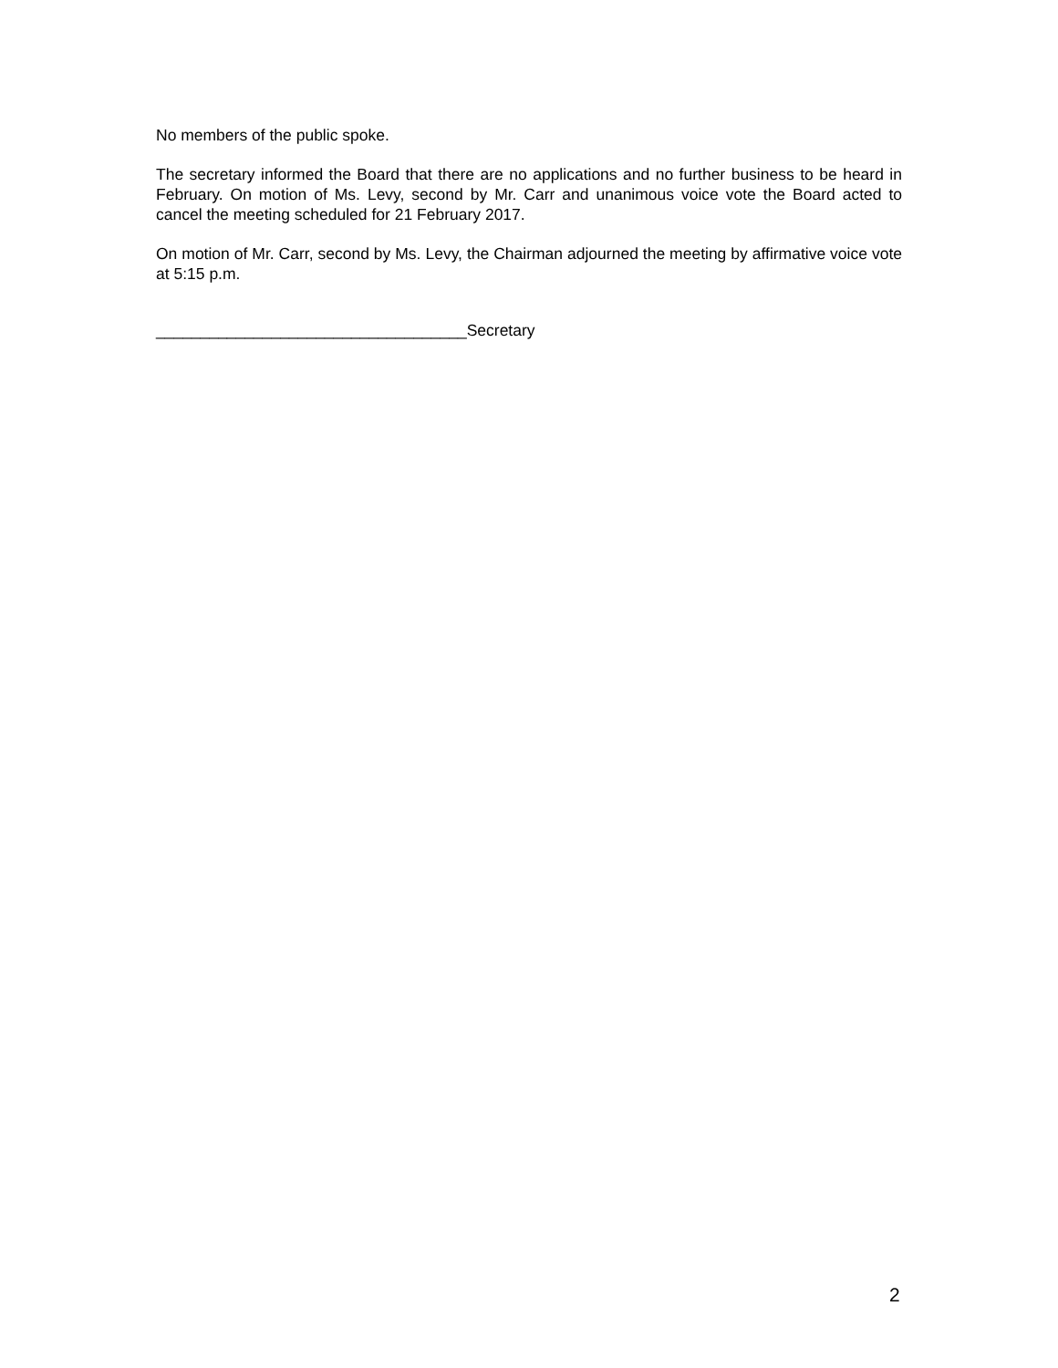No members of the public spoke.
The secretary informed the Board that there are no applications and no further business to be heard in February. On motion of Ms. Levy, second by Mr. Carr and unanimous voice vote the Board acted to cancel the meeting scheduled for 21 February 2017.
On motion of Mr. Carr, second by Ms. Levy, the Chairman adjourned the meeting by affirmative voice vote at 5:15 p.m.
___________________________________Secretary
2